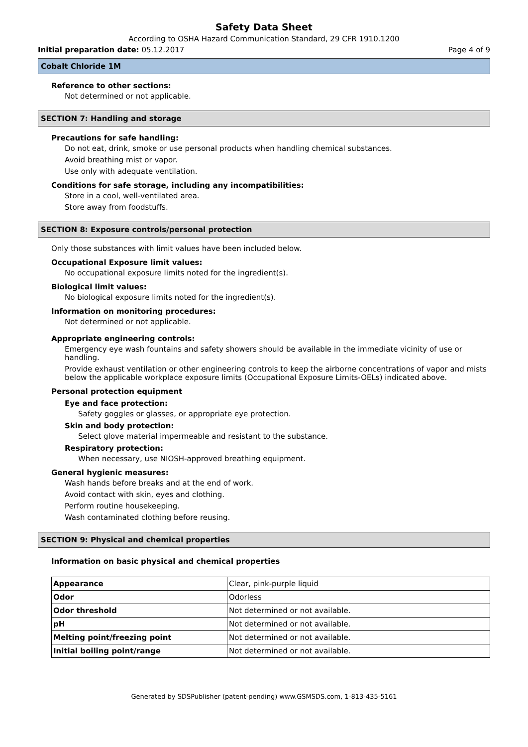Safety Data Sheet
According to OSHA Hazard Communication Standard, 29 CFR 1910.1200
Initial preparation date: 05.12.2017 Page 4 of 9
Cobalt Chloride 1M
Reference to other sections:
Not determined or not applicable.
SECTION 7: Handling and storage
Precautions for safe handling:
Do not eat, drink, smoke or use personal products when handling chemical substances.
Avoid breathing mist or vapor.
Use only with adequate ventilation.
Conditions for safe storage, including any incompatibilities:
Store in a cool, well-ventilated area.
Store away from foodstuffs.
SECTION 8: Exposure controls/personal protection
Only those substances with limit values have been included below.
Occupational Exposure limit values:
No occupational exposure limits noted for the ingredient(s).
Biological limit values:
No biological exposure limits noted for the ingredient(s).
Information on monitoring procedures:
Not determined or not applicable.
Appropriate engineering controls:
Emergency eye wash fountains and safety showers should be available in the immediate vicinity of use or handling.
Provide exhaust ventilation or other engineering controls to keep the airborne concentrations of vapor and mists below the applicable workplace exposure limits (Occupational Exposure Limits-OELs) indicated above.
Personal protection equipment
Eye and face protection:
Safety goggles or glasses, or appropriate eye protection.
Skin and body protection:
Select glove material impermeable and resistant to the substance.
Respiratory protection:
When necessary, use NIOSH-approved breathing equipment.
General hygienic measures:
Wash hands before breaks and at the end of work.
Avoid contact with skin, eyes and clothing.
Perform routine housekeeping.
Wash contaminated clothing before reusing.
SECTION 9: Physical and chemical properties
Information on basic physical and chemical properties
| Appearance | Clear, pink-purple liquid |
| Odor | Odorless |
| Odor threshold | Not determined or not available. |
| pH | Not determined or not available. |
| Melting point/freezing point | Not determined or not available. |
| Initial boiling point/range | Not determined or not available. |
Generated by SDSPublisher (patent-pending) www.GSMSDS.com, 1-813-435-5161